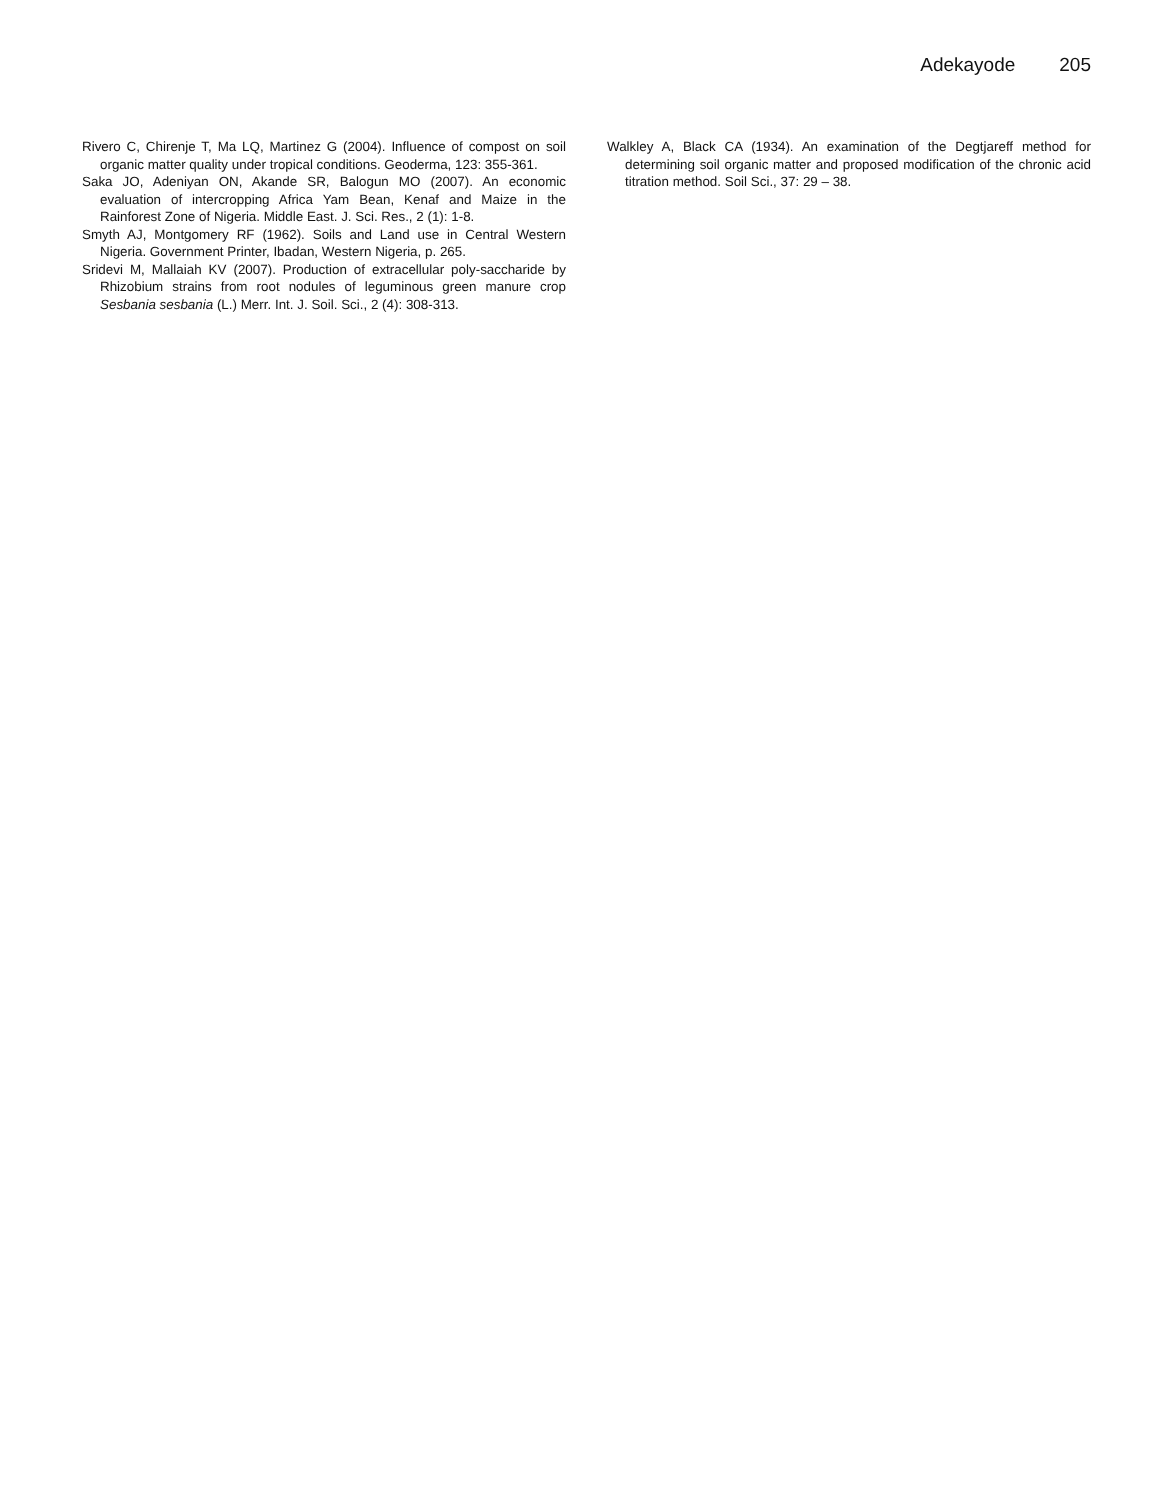Adekayode 205
Rivero C, Chirenje T, Ma LQ, Martinez G (2004). Influence of compost on soil organic matter quality under tropical conditions. Geoderma, 123: 355-361.
Saka JO, Adeniyan ON, Akande SR, Balogun MO (2007). An economic evaluation of intercropping Africa Yam Bean, Kenaf and Maize in the Rainforest Zone of Nigeria. Middle East. J. Sci. Res., 2 (1): 1-8.
Smyth AJ, Montgomery RF (1962). Soils and Land use in Central Western Nigeria. Government Printer, Ibadan, Western Nigeria, p. 265.
Sridevi M, Mallaiah KV (2007). Production of extracellular poly-saccharide by Rhizobium strains from root nodules of leguminous green manure crop Sesbania sesbania (L.) Merr. Int. J. Soil. Sci., 2 (4): 308-313.
Walkley A, Black CA (1934). An examination of the Degtjareff method for determining soil organic matter and proposed modification of the chronic acid titration method. Soil Sci., 37: 29 – 38.